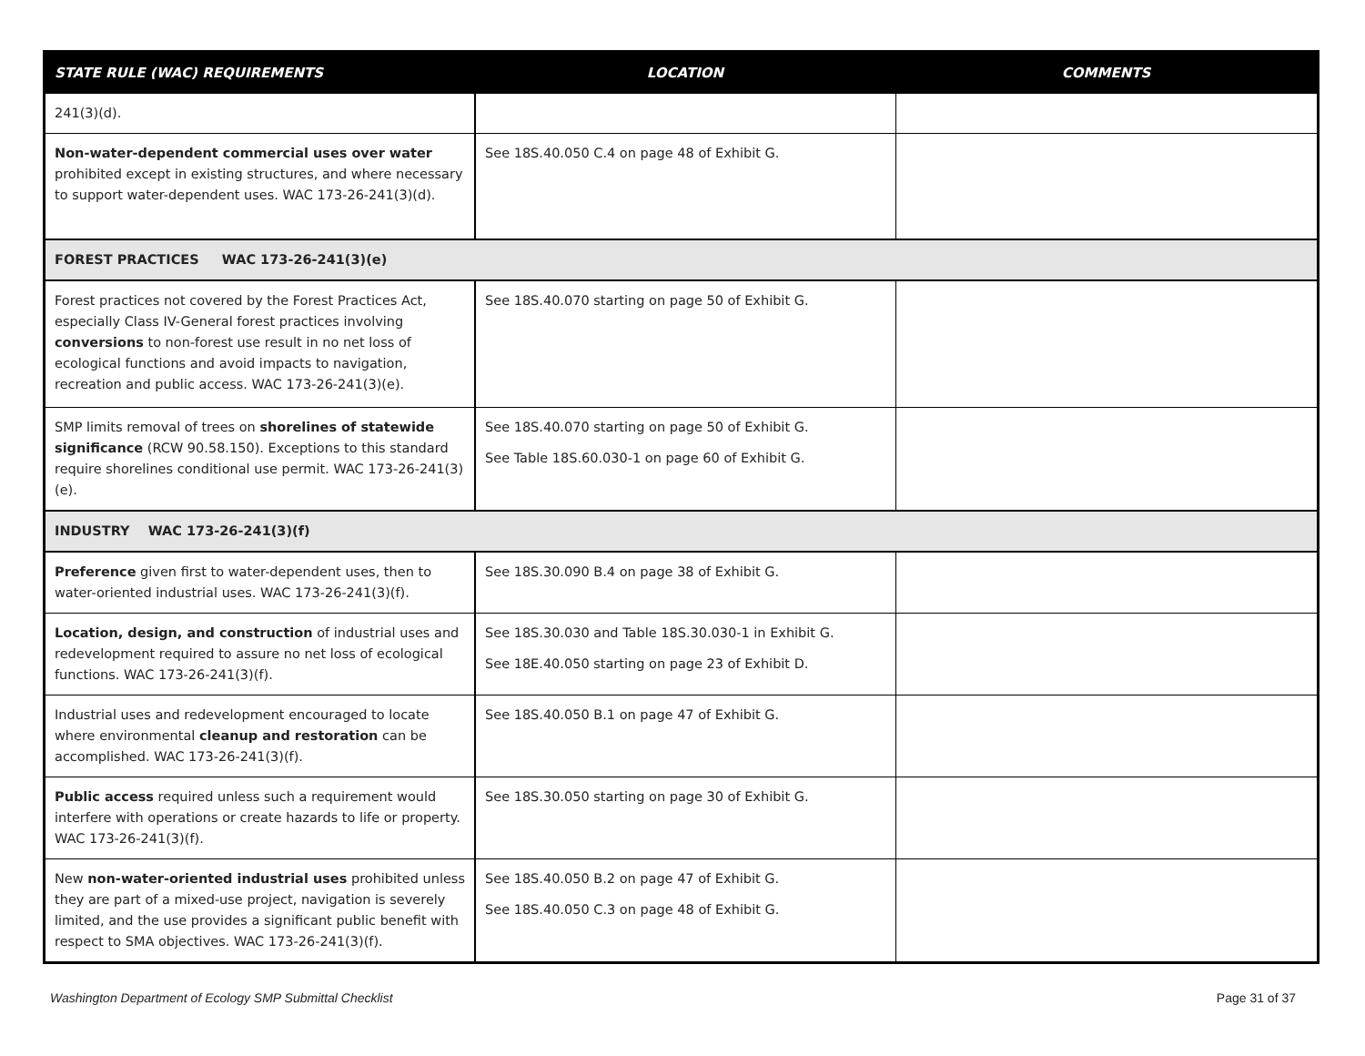| STATE RULE (WAC) REQUIREMENTS | LOCATION | COMMENTS |
| --- | --- | --- |
| 241(3)(d). | | |
| Non-water-dependent commercial uses over water prohibited except in existing structures, and where necessary to support water-dependent uses. WAC 173-26-241(3)(d). | See 18S.40.050 C.4 on page 48 of Exhibit G. | |
| FOREST PRACTICES WAC 173-26-241(3)(e) | | |
| Forest practices not covered by the Forest Practices Act, especially Class IV-General forest practices involving conversions to non-forest use result in no net loss of ecological functions and avoid impacts to navigation, recreation and public access. WAC 173-26-241(3)(e). | See 18S.40.070 starting on page 50 of Exhibit G. | |
| SMP limits removal of trees on shorelines of statewide significance (RCW 90.58.150). Exceptions to this standard require shorelines conditional use permit. WAC 173-26-241(3)(e). | See 18S.40.070 starting on page 50 of Exhibit G. See Table 18S.60.030-1 on page 60 of Exhibit G. | |
| INDUSTRY WAC 173-26-241(3)(f) | | |
| Preference given first to water-dependent uses, then to water-oriented industrial uses. WAC 173-26-241(3)(f). | See 18S.30.090 B.4 on page 38 of Exhibit G. | |
| Location, design, and construction of industrial uses and redevelopment required to assure no net loss of ecological functions. WAC 173-26-241(3)(f). | See 18S.30.030 and Table 18S.30.030-1 in Exhibit G. See 18E.40.050 starting on page 23 of Exhibit D. | |
| Industrial uses and redevelopment encouraged to locate where environmental cleanup and restoration can be accomplished. WAC 173-26-241(3)(f). | See 18S.40.050 B.1 on page 47 of Exhibit G. | |
| Public access required unless such a requirement would interfere with operations or create hazards to life or property. WAC 173-26-241(3)(f). | See 18S.30.050 starting on page 30 of Exhibit G. | |
| New non-water-oriented industrial uses prohibited unless they are part of a mixed-use project, navigation is severely limited, and the use provides a significant public benefit with respect to SMA objectives. WAC 173-26-241(3)(f). | See 18S.40.050 B.2 on page 47 of Exhibit G. See 18S.40.050 C.3 on page 48 of Exhibit G. | |
Washington Department of Ecology SMP Submittal Checklist Page 31 of 37